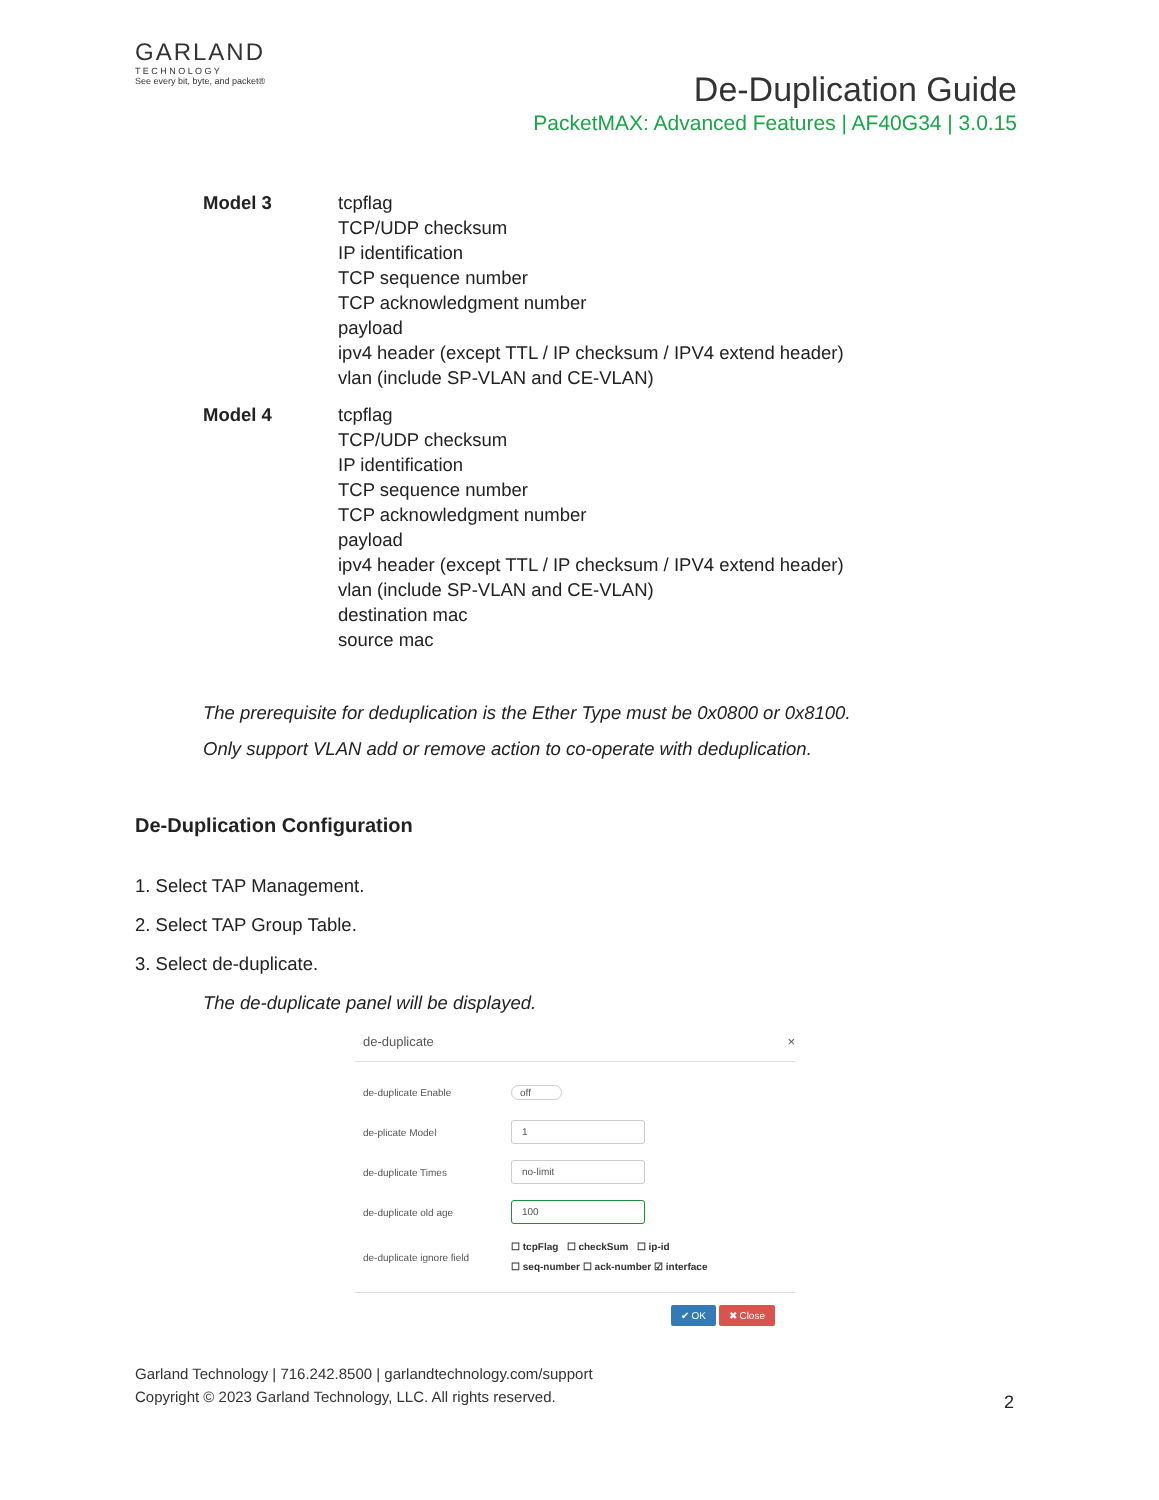GARLAND
T E C H N O L O G Y
See every bit, byte, and packet®
De-Duplication Guide
PacketMAX: Advanced Features | AF40G34 | 3.0.15
Model 3 tcpflag
TCP/UDP checksum
IP identification
TCP sequence number
TCP acknowledgment number
payload
ipv4 header (except TTL / IP checksum / IPV4 extend header)
vlan (include SP-VLAN and CE-VLAN)
Model 4 tcpflag
TCP/UDP checksum
IP identification
TCP sequence number
TCP acknowledgment number
payload
ipv4 header (except TTL / IP checksum / IPV4 extend header)
vlan (include SP-VLAN and CE-VLAN)
destination mac
source mac
The prerequisite for deduplication is the Ether Type must be 0x0800 or 0x8100.
Only support VLAN add or remove action to co-operate with deduplication.
De-Duplication Configuration
1. Select TAP Management.
2. Select TAP Group Table.
3. Select de-duplicate.
The de-duplicate panel will be displayed.
de-duplicate ×
de-duplicate Enable off
de-plicate Model 1
de-duplicate Times no-limit
de-duplicate old age 100
de-duplicate ignore field ☐ tcpFlag ☐ checkSum ☐ ip-id
☐ seq-number ☐ ack-number ☑ interface
✔ OK ✖ Close
Garland Technology | 716.242.8500 | garlandtechnology.com/support
Copyright © 2023 Garland Technology, LLC. All rights reserved.
2